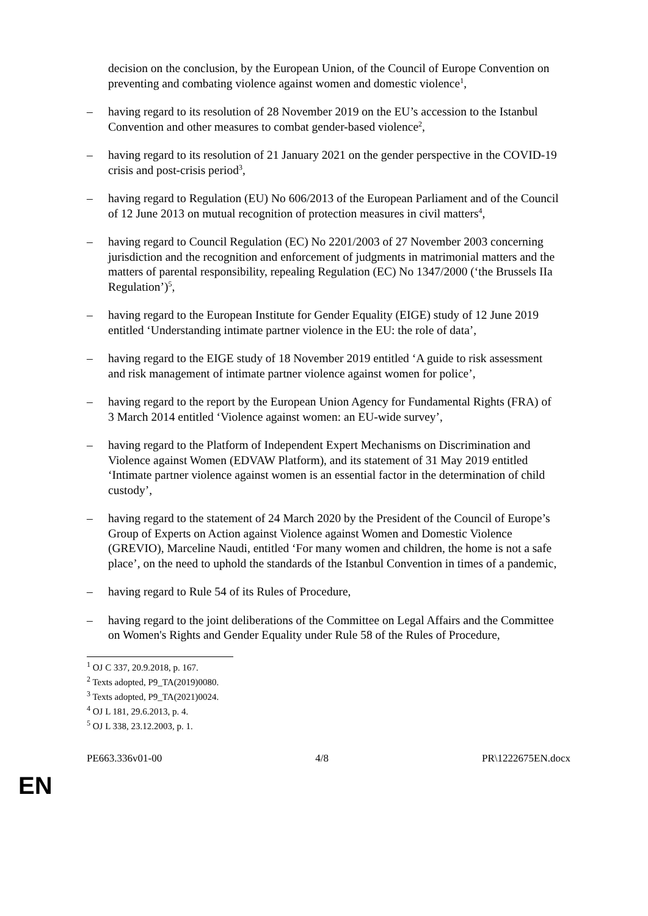decision on the conclusion, by the European Union, of the Council of Europe Convention on preventing and combating violence against women and domestic violence<sup>1</sup>,
– having regard to its resolution of 28 November 2019 on the EU’s accession to the Istanbul Convention and other measures to combat gender-based violence<sup>2</sup>,
– having regard to its resolution of 21 January 2021 on the gender perspective in the COVID-19 crisis and post-crisis period<sup>3</sup>,
– having regard to Regulation (EU) No 606/2013 of the European Parliament and of the Council of 12 June 2013 on mutual recognition of protection measures in civil matters<sup>4</sup>,
– having regard to Council Regulation (EC) No 2201/2003 of 27 November 2003 concerning jurisdiction and the recognition and enforcement of judgments in matrimonial matters and the matters of parental responsibility, repealing Regulation (EC) No 1347/2000 (‘the Brussels IIa Regulation’)<sup>5</sup>,
– having regard to the European Institute for Gender Equality (EIGE) study of 12 June 2019 entitled ‘Understanding intimate partner violence in the EU: the role of data’,
– having regard to the EIGE study of 18 November 2019 entitled ‘A guide to risk assessment and risk management of intimate partner violence against women for police’,
– having regard to the report by the European Union Agency for Fundamental Rights (FRA) of 3 March 2014 entitled ‘Violence against women: an EU-wide survey’,
– having regard to the Platform of Independent Expert Mechanisms on Discrimination and Violence against Women (EDVAW Platform), and its statement of 31 May 2019 entitled ‘Intimate partner violence against women is an essential factor in the determination of child custody’,
– having regard to the statement of 24 March 2020 by the President of the Council of Europe’s Group of Experts on Action against Violence against Women and Domestic Violence (GREVIO), Marceline Naudi, entitled ‘For many women and children, the home is not a safe place’, on the need to uphold the standards of the Istanbul Convention in times of a pandemic,
– having regard to Rule 54 of its Rules of Procedure,
– having regard to the joint deliberations of the Committee on Legal Affairs and the Committee on Women's Rights and Gender Equality under Rule 58 of the Rules of Procedure,
<sup>1</sup> OJ C 337, 20.9.2018, p. 167.
<sup>2</sup> Texts adopted, P9_TA(2019)0080.
<sup>3</sup> Texts adopted, P9_TA(2021)0024.
<sup>4</sup> OJ L 181, 29.6.2013, p. 4.
<sup>5</sup> OJ L 338, 23.12.2003, p. 1.
PE663.336v01-00 4/8 PR\1222675EN.docx
EN